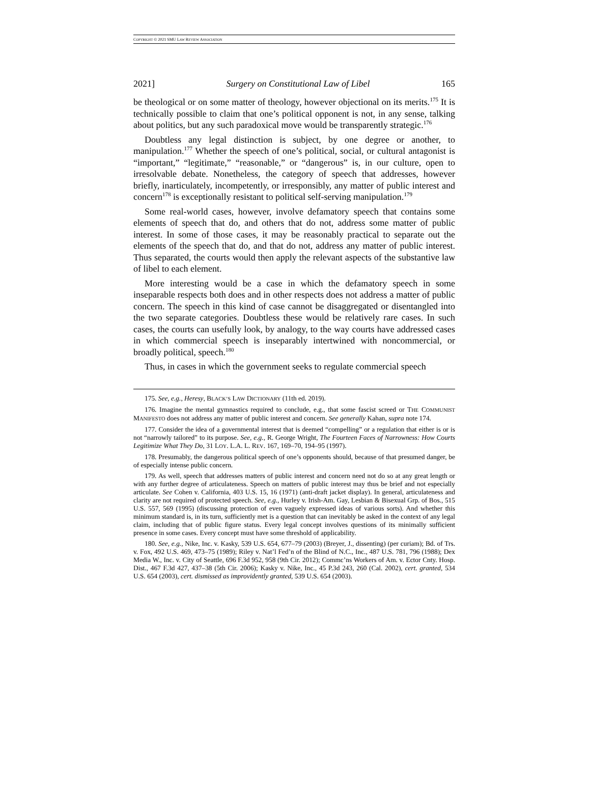COPYRIGHT © 2021 SMU LAW REVIEW ASSOCIATION
2021] Surgery on Constitutional Law of Libel 165
be theological or on some matter of theology, however objectional on its merits.<sup>175</sup> It is technically possible to claim that one’s political opponent is not, in any sense, talking about politics, but any such paradoxical move would be transparently strategic.<sup>176</sup>
Doubtless any legal distinction is subject, by one degree or another, to manipulation.<sup>177</sup> Whether the speech of one’s political, social, or cultural antagonist is “important,” “legitimate,” “reasonable,” or “dangerous” is, in our culture, open to irresolvable debate. Nonetheless, the category of speech that addresses, however briefly, inarticulately, incompetently, or irresponsibly, any matter of public interest and concern<sup>178</sup> is exceptionally resistant to political self-serving manipulation.<sup>179</sup>
Some real-world cases, however, involve defamatory speech that contains some elements of speech that do, and others that do not, address some matter of public interest. In some of those cases, it may be reasonably practical to separate out the elements of the speech that do, and that do not, address any matter of public interest. Thus separated, the courts would then apply the relevant aspects of the substantive law of libel to each element.
More interesting would be a case in which the defamatory speech in some inseparable respects both does and in other respects does not address a matter of public concern. The speech in this kind of case cannot be disaggregated or disentangled into the two separate categories. Doubtless these would be relatively rare cases. In such cases, the courts can usefully look, by analogy, to the way courts have addressed cases in which commercial speech is inseparably intertwined with noncommercial, or broadly political, speech.<sup>180</sup>
Thus, in cases in which the government seeks to regulate commercial speech
175. See, e.g., Heresy, BLACK’S LAW DICTIONARY (11th ed. 2019).
176. Imagine the mental gymnastics required to conclude, e.g., that some fascist screed or THE COMMUNIST MANIFESTO does not address any matter of public interest and concern. See generally Kahan, supra note 174.
177. Consider the idea of a governmental interest that is deemed “compelling” or a regulation that either is or is not “narrowly tailored” to its purpose. See, e.g., R. George Wright, The Fourteen Faces of Narrowness: How Courts Legitimize What They Do, 31 LOY. L.A. L. REV. 167, 169–70, 194–95 (1997).
178. Presumably, the dangerous political speech of one’s opponents should, because of that presumed danger, be of especially intense public concern.
179. As well, speech that addresses matters of public interest and concern need not do so at any great length or with any further degree of articulateness. Speech on matters of public interest may thus be brief and not especially articulate. See Cohen v. California, 403 U.S. 15, 16 (1971) (anti-draft jacket display). In general, articulateness and clarity are not required of protected speech. See, e.g., Hurley v. Irish-Am. Gay, Lesbian & Bisexual Grp. of Bos., 515 U.S. 557, 569 (1995) (discussing protection of even vaguely expressed ideas of various sorts). And whether this minimum standard is, in its turn, sufficiently met is a question that can inevitably be asked in the context of any legal claim, including that of public figure status. Every legal concept involves questions of its minimally sufficient presence in some cases. Every concept must have some threshold of applicability.
180. See, e.g., Nike, Inc. v. Kasky, 539 U.S. 654, 677–79 (2003) (Breyer, J., dissenting) (per curiam); Bd. of Trs. v. Fox, 492 U.S. 469, 473–75 (1989); Riley v. Nat’l Fed’n of the Blind of N.C., Inc., 487 U.S. 781, 796 (1988); Dex Media W., Inc. v. City of Seattle, 696 F.3d 952, 958 (9th Cir. 2012); Commc’ns Workers of Am. v. Ector Cnty. Hosp. Dist., 467 F.3d 427, 437–38 (5th Cir. 2006); Kasky v. Nike, Inc., 45 P.3d 243, 260 (Cal. 2002), cert. granted, 534 U.S. 654 (2003), cert. dismissed as improvidently granted, 539 U.S. 654 (2003).